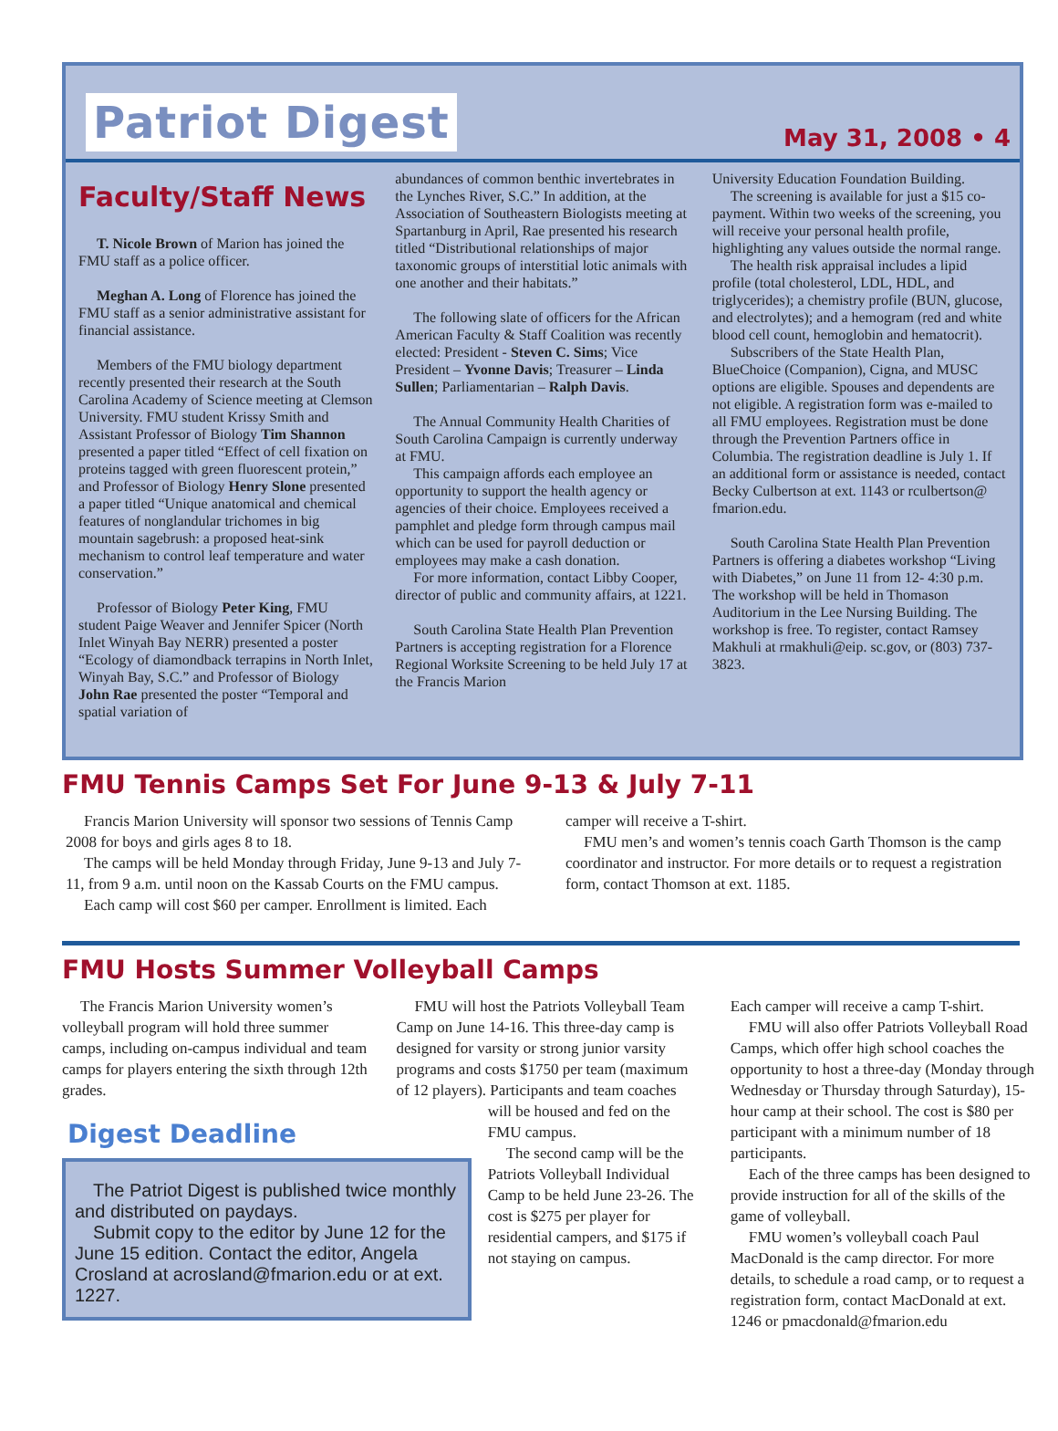Patriot Digest
May 31, 2008 • 4
Faculty/Staff News
T. Nicole Brown of Marion has joined the FMU staff as a police officer.
Meghan A. Long of Florence has joined the FMU staff as a senior administrative assistant for financial assistance.
Members of the FMU biology department recently presented their research at the South Carolina Academy of Science meeting at Clemson University. FMU student Krissy Smith and Assistant Professor of Biology Tim Shannon presented a paper titled “Effect of cell fixation on proteins tagged with green fluorescent protein,” and Professor of Biology Henry Slone presented a paper titled “Unique anatomical and chemical features of nonglandular trichomes in big mountain sagebrush: a proposed heat-sink mechanism to control leaf temperature and water conservation.”
Professor of Biology Peter King, FMU student Paige Weaver and Jennifer Spicer (North Inlet Winyah Bay NERR) presented a poster “Ecology of diamondback terrapins in North Inlet, Winyah Bay, S.C.” and Professor of Biology John Rae presented the poster “Temporal and spatial variation of
abundances of common benthic invertebrates in the Lynches River, S.C.” In addition, at the Association of Southeastern Biologists meeting at Spartanburg in April, Rae presented his research titled “Distributional relationships of major taxonomic groups of interstitial lotic animals with one another and their habitats.”
The following slate of officers for the African American Faculty & Staff Coalition was recently elected: President - Steven C. Sims; Vice President – Yvonne Davis; Treasurer – Linda Sullen; Parliamentarian – Ralph Davis.
The Annual Community Health Charities of South Carolina Campaign is currently underway at FMU.
This campaign affords each employee an opportunity to support the health agency or agencies of their choice. Employees received a pamphlet and pledge form through campus mail which can be used for payroll deduction or employees may make a cash donation.
For more information, contact Libby Cooper, director of public and community affairs, at 1221.
South Carolina State Health Plan Prevention Partners is accepting registration for a Florence Regional Worksite Screening to be held July 17 at the Francis Marion
University Education Foundation Building.
The screening is available for just a $15 co-payment. Within two weeks of the screening, you will receive your personal health profile, highlighting any values outside the normal range.
The health risk appraisal includes a lipid profile (total cholesterol, LDL, HDL, and triglycerides); a chemistry profile (BUN, glucose, and electrolytes); and a hemogram (red and white blood cell count, hemoglobin and hematocrit).
Subscribers of the State Health Plan, BlueChoice (Companion), Cigna, and MUSC options are eligible. Spouses and dependents are not eligible. A registration form was e-mailed to all FMU employees. Registration must be done through the Prevention Partners office in Columbia. The registration deadline is July 1. If an additional form or assistance is needed, contact Becky Culbertson at ext. 1143 or rculbertson@ fmarion.edu.
South Carolina State Health Plan Prevention Partners is offering a diabetes workshop “Living with Diabetes,” on June 11 from 12- 4:30 p.m. The workshop will be held in Thomason Auditorium in the Lee Nursing Building. The workshop is free. To register, contact Ramsey Makhuli at rmakhuli@eip. sc.gov, or (803) 737-3823.
FMU Tennis Camps Set For June 9-13 & July 7-11
Francis Marion University will sponsor two sessions of Tennis Camp 2008 for boys and girls ages 8 to 18.
The camps will be held Monday through Friday, June 9-13 and July 7-11, from 9 a.m. until noon on the Kassab Courts on the FMU campus.
Each camp will cost $60 per camper. Enrollment is limited. Each
camper will receive a T-shirt.
FMU men’s and women’s tennis coach Garth Thomson is the camp coordinator and instructor. For more details or to request a registration form, contact Thomson at ext. 1185.
FMU Hosts Summer Volleyball Camps
The Francis Marion University women’s volleyball program will hold three summer camps, including on-campus individual and team camps for players entering the sixth through 12th grades.
FMU will host the Patriots Volleyball Team Camp on June 14-16. This three-day camp is designed for varsity or strong junior varsity programs and costs $1750 per team (maximum of 12 players). Participants and team coaches
Digest Deadline
The Patriot Digest is published twice monthly and distributed on paydays.
Submit copy to the editor by June 12 for the June 15 edition. Contact the editor, Angela Crosland at acrosland@fmarion.edu or at ext. 1227.
will be housed and fed on the FMU campus.
The second camp will be the Patriots Volleyball Individual Camp to be held June 23-26. The cost is $275 per player for residential campers, and $175 if not staying on campus.
Each camper will receive a camp T-shirt.
FMU will also offer Patriots Volleyball Road Camps, which offer high school coaches the opportunity to host a three-day (Monday through Wednesday or Thursday through Saturday), 15-hour camp at their school. The cost is $80 per participant with a minimum number of 18 participants.
Each of the three camps has been designed to provide instruction for all of the skills of the game of volleyball.
FMU women’s volleyball coach Paul MacDonald is the camp director. For more details, to schedule a road camp, or to request a registration form, contact MacDonald at ext. 1246 or pmacdonald@fmarion.edu